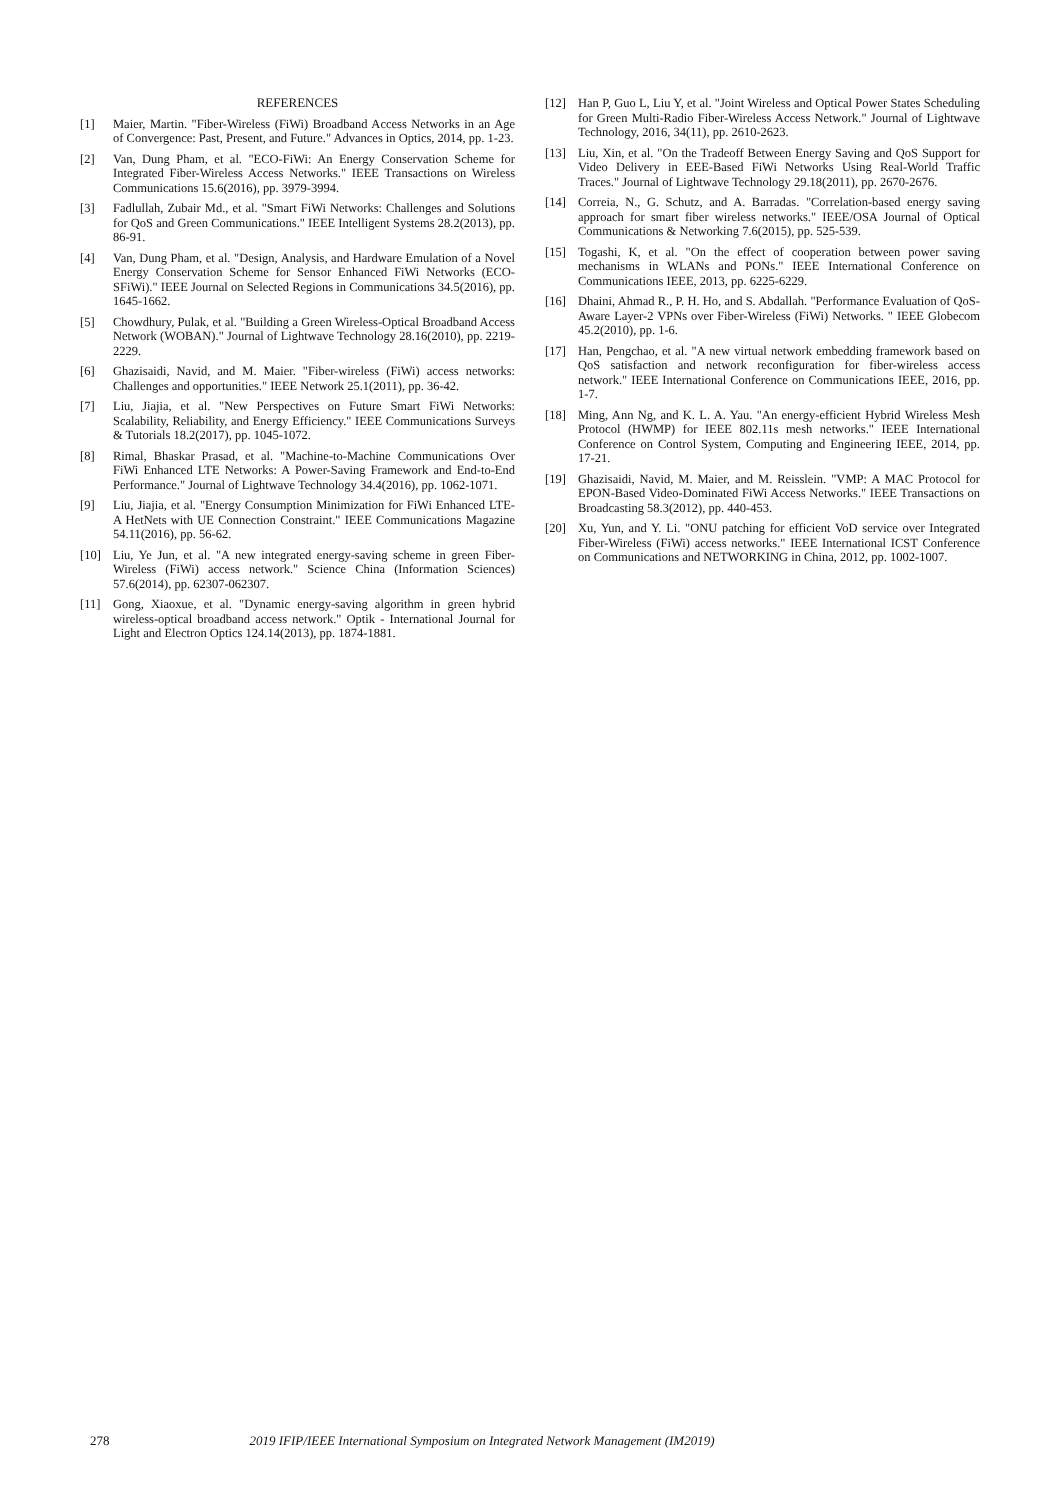REFERENCES
[1] Maier, Martin. "Fiber-Wireless (FiWi) Broadband Access Networks in an Age of Convergence: Past, Present, and Future." Advances in Optics, 2014, pp. 1-23.
[2] Van, Dung Pham, et al. "ECO-FiWi: An Energy Conservation Scheme for Integrated Fiber-Wireless Access Networks." IEEE Transactions on Wireless Communications 15.6(2016), pp. 3979-3994.
[3] Fadlullah, Zubair Md., et al. "Smart FiWi Networks: Challenges and Solutions for QoS and Green Communications." IEEE Intelligent Systems 28.2(2013), pp. 86-91.
[4] Van, Dung Pham, et al. "Design, Analysis, and Hardware Emulation of a Novel Energy Conservation Scheme for Sensor Enhanced FiWi Networks (ECO-SFiWi)." IEEE Journal on Selected Regions in Communications 34.5(2016), pp. 1645-1662.
[5] Chowdhury, Pulak, et al. "Building a Green Wireless-Optical Broadband Access Network (WOBAN)." Journal of Lightwave Technology 28.16(2010), pp. 2219-2229.
[6] Ghazisaidi, Navid, and M. Maier. "Fiber-wireless (FiWi) access networks: Challenges and opportunities." IEEE Network 25.1(2011), pp. 36-42.
[7] Liu, Jiajia, et al. "New Perspectives on Future Smart FiWi Networks: Scalability, Reliability, and Energy Efficiency." IEEE Communications Surveys & Tutorials 18.2(2017), pp. 1045-1072.
[8] Rimal, Bhaskar Prasad, et al. "Machine-to-Machine Communications Over FiWi Enhanced LTE Networks: A Power-Saving Framework and End-to-End Performance." Journal of Lightwave Technology 34.4(2016), pp. 1062-1071.
[9] Liu, Jiajia, et al. "Energy Consumption Minimization for FiWi Enhanced LTE-A HetNets with UE Connection Constraint." IEEE Communications Magazine 54.11(2016), pp. 56-62.
[10] Liu, Ye Jun, et al. "A new integrated energy-saving scheme in green Fiber-Wireless (FiWi) access network." Science China (Information Sciences) 57.6(2014), pp. 62307-062307.
[11] Gong, Xiaoxue, et al. "Dynamic energy-saving algorithm in green hybrid wireless-optical broadband access network." Optik - International Journal for Light and Electron Optics 124.14(2013), pp. 1874-1881.
[12] Han P, Guo L, Liu Y, et al. "Joint Wireless and Optical Power States Scheduling for Green Multi-Radio Fiber-Wireless Access Network." Journal of Lightwave Technology, 2016, 34(11), pp. 2610-2623.
[13] Liu, Xin, et al. "On the Tradeoff Between Energy Saving and QoS Support for Video Delivery in EEE-Based FiWi Networks Using Real-World Traffic Traces." Journal of Lightwave Technology 29.18(2011), pp. 2670-2676.
[14] Correia, N., G. Schutz, and A. Barradas. "Correlation-based energy saving approach for smart fiber wireless networks." IEEE/OSA Journal of Optical Communications & Networking 7.6(2015), pp. 525-539.
[15] Togashi, K, et al. "On the effect of cooperation between power saving mechanisms in WLANs and PONs." IEEE International Conference on Communications IEEE, 2013, pp. 6225-6229.
[16] Dhaini, Ahmad R., P. H. Ho, and S. Abdallah. "Performance Evaluation of QoS-Aware Layer-2 VPNs over Fiber-Wireless (FiWi) Networks. " IEEE Globecom 45.2(2010), pp. 1-6.
[17] Han, Pengchao, et al. "A new virtual network embedding framework based on QoS satisfaction and network reconfiguration for fiber-wireless access network." IEEE International Conference on Communications IEEE, 2016, pp. 1-7.
[18] Ming, Ann Ng, and K. L. A. Yau. "An energy-efficient Hybrid Wireless Mesh Protocol (HWMP) for IEEE 802.11s mesh networks." IEEE International Conference on Control System, Computing and Engineering IEEE, 2014, pp. 17-21.
[19] Ghazisaidi, Navid, M. Maier, and M. Reisslein. "VMP: A MAC Protocol for EPON-Based Video-Dominated FiWi Access Networks." IEEE Transactions on Broadcasting 58.3(2012), pp. 440-453.
[20] Xu, Yun, and Y. Li. "ONU patching for efficient VoD service over Integrated Fiber-Wireless (FiWi) access networks." IEEE International ICST Conference on Communications and NETWORKING in China, 2012, pp. 1002-1007.
278 2019 IFIP/IEEE International Symposium on Integrated Network Management (IM2019)